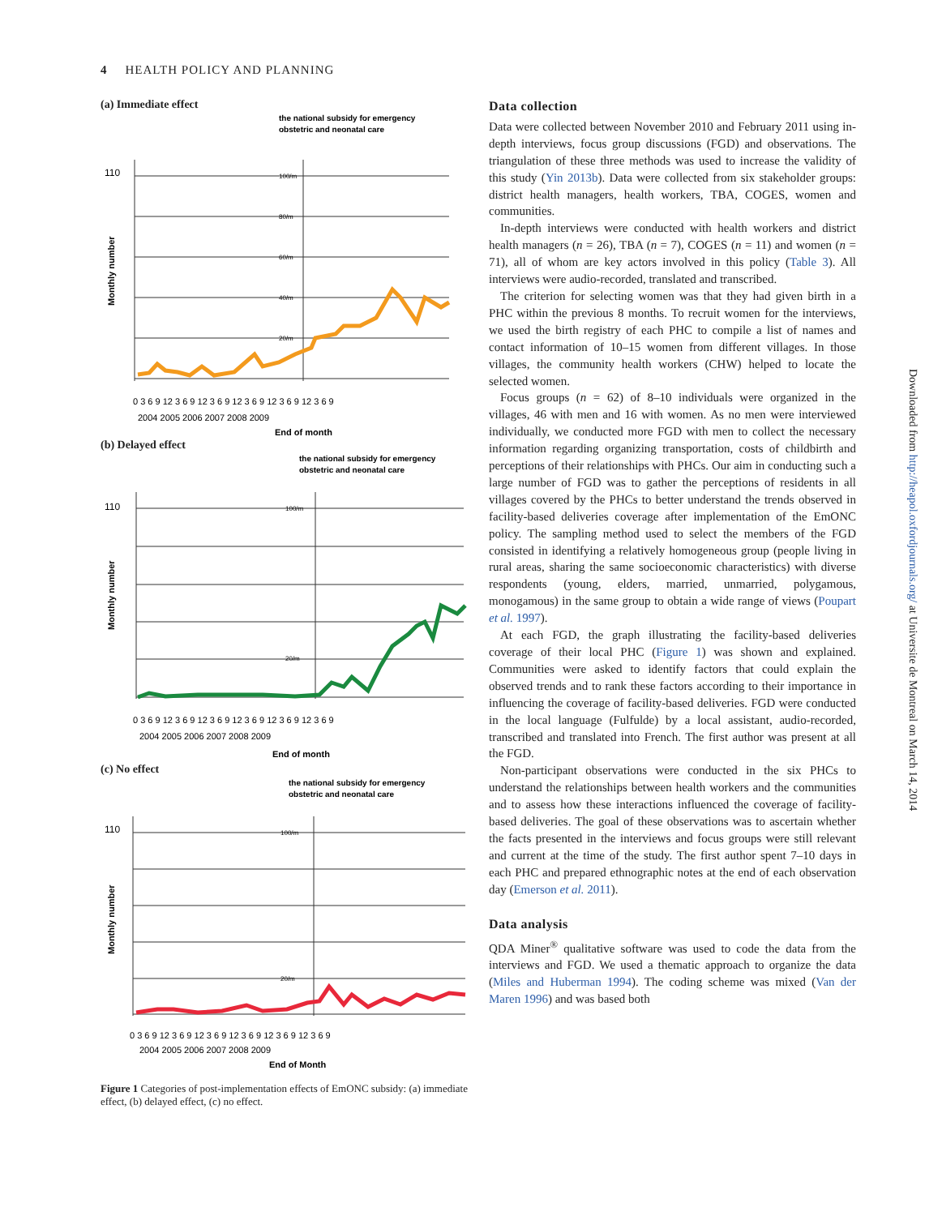4 HEALTH POLICY AND PLANNING
Downloaded from http://heapol.oxfordjournals.org/ at Universite de Montreal on March 14, 2014
(a) Immediate effect
the national subsidy for emergency
obstetric and neonatal care
110
Monthly number
100/m
80/m
60/m
40/m
20/m
0 3 6 9 12 3 6 9 12 3 6 9 12 3 6 9 12 3 6 9 12 3 6 9
2004 2005 2006 2007 2008 2009
End of month
(b) Delayed effect
the national subsidy for emergency
obstetric and neonatal care
110
Monthly number
100/m
20/m
0 3 6 9 12 3 6 9 12 3 6 9 12 3 6 9 12 3 6 9 12 3 6 9
2004 2005 2006 2007 2008 2009
End of month
(c) No effect
the national subsidy for emergency
obstetric and neonatal care
110
Monthly number
100/m
20/m
0 3 6 9 12 3 6 9 12 3 6 9 12 3 6 9 12 3 6 9 12 3 6 9
2004 2005 2006 2007 2008 2009
End of Month
Figure 1 Categories of post-implementation effects of EmONC subsidy: (a) immediate effect, (b) delayed effect, (c) no effect.
Data collection
Data were collected between November 2010 and February 2011 using in-depth interviews, focus group discussions (FGD) and observations. The triangulation of these three methods was used to increase the validity of this study (Yin 2013b). Data were collected from six stakeholder groups: district health managers, health workers, TBA, COGES, women and communities.
In-depth interviews were conducted with health workers and district health managers (n = 26), TBA (n = 7), COGES (n = 11) and women (n = 71), all of whom are key actors involved in this policy (Table 3). All interviews were audio-recorded, translated and transcribed.
The criterion for selecting women was that they had given birth in a PHC within the previous 8 months. To recruit women for the interviews, we used the birth registry of each PHC to compile a list of names and contact information of 10–15 women from different villages. In those villages, the community health workers (CHW) helped to locate the selected women.
Focus groups (n = 62) of 8–10 individuals were organized in the villages, 46 with men and 16 with women. As no men were interviewed individually, we conducted more FGD with men to collect the necessary information regarding organizing transportation, costs of childbirth and perceptions of their relationships with PHCs. Our aim in conducting such a large number of FGD was to gather the perceptions of residents in all villages covered by the PHCs to better understand the trends observed in facility-based deliveries coverage after implementation of the EmONC policy. The sampling method used to select the members of the FGD consisted in identifying a relatively homogeneous group (people living in rural areas, sharing the same socioeconomic characteristics) with diverse respondents (young, elders, married, unmarried, polygamous, monogamous) in the same group to obtain a wide range of views (Poupart et al. 1997).
At each FGD, the graph illustrating the facility-based deliveries coverage of their local PHC (Figure 1) was shown and explained. Communities were asked to identify factors that could explain the observed trends and to rank these factors according to their importance in influencing the coverage of facility-based deliveries. FGD were conducted in the local language (Fulfulde) by a local assistant, audio-recorded, transcribed and translated into French. The first author was present at all the FGD.
Non-participant observations were conducted in the six PHCs to understand the relationships between health workers and the communities and to assess how these interactions influenced the coverage of facility-based deliveries. The goal of these observations was to ascertain whether the facts presented in the interviews and focus groups were still relevant and current at the time of the study. The first author spent 7–10 days in each PHC and prepared ethnographic notes at the end of each observation day (Emerson et al. 2011).
Data analysis
QDA Miner<sup>®</sup> qualitative software was used to code the data from the interviews and FGD. We used a thematic approach to organize the data (Miles and Huberman 1994). The coding scheme was mixed (Van der Maren 1996) and was based both